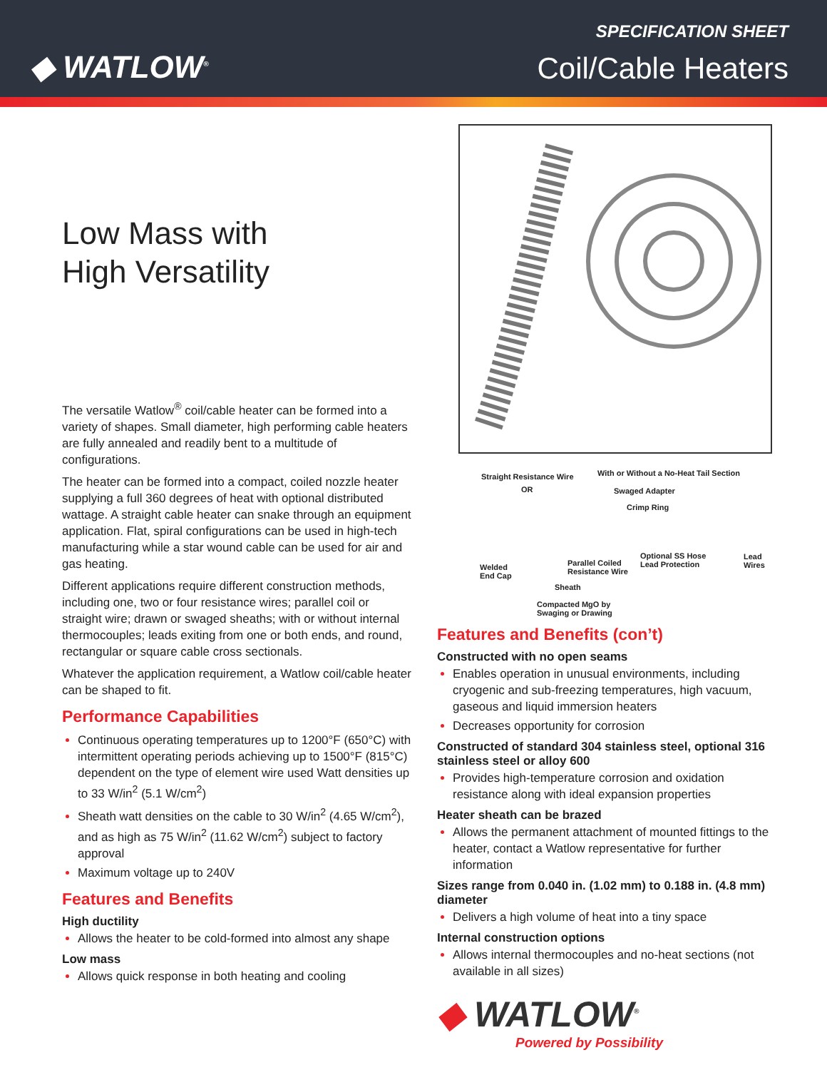◆ WATLOW<sup>®</sup>
SPECIFICATION SHEET
Coil/Cable Heaters
Low Mass with
High Versatility
The versatile Watlow<sup>®</sup> coil/cable heater can be formed into a variety of shapes. Small diameter, high performing cable heaters are fully annealed and readily bent to a multitude of configurations.
The heater can be formed into a compact, coiled nozzle heater supplying a full 360 degrees of heat with optional distributed wattage. A straight cable heater can snake through an equipment application. Flat, spiral configurations can be used in high-tech manufacturing while a star wound cable can be used for air and gas heating.
Different applications require different construction methods, including one, two or four resistance wires; parallel coil or straight wire; drawn or swaged sheaths; with or without internal thermocouples; leads exiting from one or both ends, and round, rectangular or square cable cross sectionals.
Whatever the application requirement, a Watlow coil/cable heater can be shaped to fit.
Performance Capabilities
Continuous operating temperatures up to 1200°F (650°C) with intermittent operating periods achieving up to 1500°F (815°C) dependent on the type of element wire used Watt densities up to 33 W/in<sup>2</sup> (5.1 W/cm<sup>2</sup>)
Sheath watt densities on the cable to 30 W/in<sup>2</sup> (4.65 W/cm<sup>2</sup>), and as high as 75 W/in<sup>2</sup> (11.62 W/cm<sup>2</sup>) subject to factory approval
Maximum voltage up to 240V
Features and Benefits
High ductility
Allows the heater to be cold-formed into almost any shape
Low mass
Allows quick response in both heating and cooling
Straight Resistance Wire With or Without a No-Heat Tail Section
OR Swaged Adapter
Crimp Ring
Optional SS Hose
Lead Protection
Lead Wires
Parallel Coiled
Resistance Wire
Welded
End Cap
Sheath
Compacted MgO by
Swaging or Drawing
Features and Benefits (con’t)
Constructed with no open seams
Enables operation in unusual environments, including cryogenic and sub-freezing temperatures, high vacuum, gaseous and liquid immersion heaters
Decreases opportunity for corrosion
Constructed of standard 304 stainless steel, optional 316 stainless steel or alloy 600
Provides high-temperature corrosion and oxidation resistance along with ideal expansion properties
Heater sheath can be brazed
Allows the permanent attachment of mounted fittings to the heater, contact a Watlow representative for further information
Sizes range from 0.040 in. (1.02 mm) to 0.188 in. (4.8 mm) diameter
Delivers a high volume of heat into a tiny space
Internal construction options
Allows internal thermocouples and no-heat sections (not available in all sizes)
◆ WATLOW<sup>®</sup>
Powered by Possibility